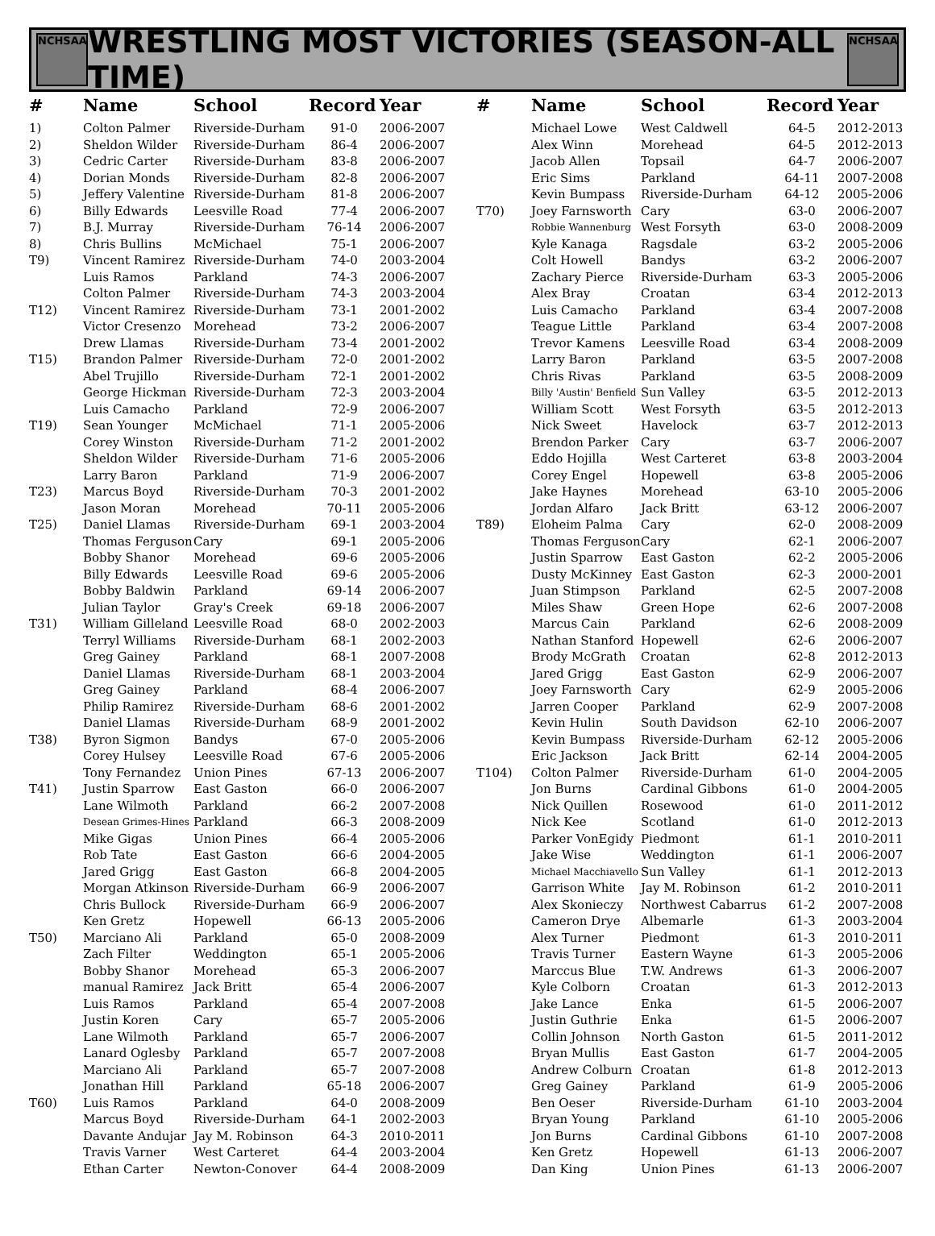NCHSAA
WRESTLING MOST VICTORIES (SEASON-ALL TIME)
NCHSAA
| # | Name | School | Record | Year |
| --- | --- | --- | --- | --- |
| 1) | Colton Palmer | Riverside-Durham | 91-0 | 2006-2007 |
| 2) | Sheldon Wilder | Riverside-Durham | 86-4 | 2006-2007 |
| 3) | Cedric Carter | Riverside-Durham | 83-8 | 2006-2007 |
| 4) | Dorian Monds | Riverside-Durham | 82-8 | 2006-2007 |
| 5) | Jeffery Valentine | Riverside-Durham | 81-8 | 2006-2007 |
| 6) | Billy Edwards | Leesville Road | 77-4 | 2006-2007 |
| 7) | B.J. Murray | Riverside-Durham | 76-14 | 2006-2007 |
| 8) | Chris Bullins | McMichael | 75-1 | 2006-2007 |
| T9) | Vincent Ramirez | Riverside-Durham | 74-0 | 2003-2004 |
| | Luis Ramos | Parkland | 74-3 | 2006-2007 |
| | Colton Palmer | Riverside-Durham | 74-3 | 2003-2004 |
| T12) | Vincent Ramirez | Riverside-Durham | 73-1 | 2001-2002 |
| | Victor Cresenzo | Morehead | 73-2 | 2006-2007 |
| | Drew Llamas | Riverside-Durham | 73-4 | 2001-2002 |
| T15) | Brandon Palmer | Riverside-Durham | 72-0 | 2001-2002 |
| | Abel Trujillo | Riverside-Durham | 72-1 | 2001-2002 |
| | George Hickman | Riverside-Durham | 72-3 | 2003-2004 |
| | Luis Camacho | Parkland | 72-9 | 2006-2007 |
| T19) | Sean Younger | McMichael | 71-1 | 2005-2006 |
| | Corey Winston | Riverside-Durham | 71-2 | 2001-2002 |
| | Sheldon Wilder | Riverside-Durham | 71-6 | 2005-2006 |
| | Larry Baron | Parkland | 71-9 | 2006-2007 |
| T23) | Marcus Boyd | Riverside-Durham | 70-3 | 2001-2002 |
| | Jason Moran | Morehead | 70-11 | 2005-2006 |
| T25) | Daniel Llamas | Riverside-Durham | 69-1 | 2003-2004 |
| | Thomas Ferguson | Cary | 69-1 | 2005-2006 |
| | Bobby Shanor | Morehead | 69-6 | 2005-2006 |
| | Billy Edwards | Leesville Road | 69-6 | 2005-2006 |
| | Bobby Baldwin | Parkland | 69-14 | 2006-2007 |
| | Julian Taylor | Gray's Creek | 69-18 | 2006-2007 |
| T31) | William Gilleland | Leesville Road | 68-0 | 2002-2003 |
| | Terryl Williams | Riverside-Durham | 68-1 | 2002-2003 |
| | Greg Gainey | Parkland | 68-1 | 2007-2008 |
| | Daniel Llamas | Riverside-Durham | 68-1 | 2003-2004 |
| | Greg Gainey | Parkland | 68-4 | 2006-2007 |
| | Philip Ramirez | Riverside-Durham | 68-6 | 2001-2002 |
| | Daniel Llamas | Riverside-Durham | 68-9 | 2001-2002 |
| T38) | Byron Sigmon | Bandys | 67-0 | 2005-2006 |
| | Corey Hulsey | Leesville Road | 67-6 | 2005-2006 |
| | Tony Fernandez | Union Pines | 67-13 | 2006-2007 |
| T41) | Justin Sparrow | East Gaston | 66-0 | 2006-2007 |
| | Lane Wilmoth | Parkland | 66-2 | 2007-2008 |
| | Desean Grimes-Hines | Parkland | 66-3 | 2008-2009 |
| | Mike Gigas | Union Pines | 66-4 | 2005-2006 |
| | Rob Tate | East Gaston | 66-6 | 2004-2005 |
| | Jared Grigg | East Gaston | 66-8 | 2004-2005 |
| | Morgan Atkinson | Riverside-Durham | 66-9 | 2006-2007 |
| | Chris Bullock | Riverside-Durham | 66-9 | 2006-2007 |
| | Ken Gretz | Hopewell | 66-13 | 2005-2006 |
| T50) | Marciano Ali | Parkland | 65-0 | 2008-2009 |
| | Zach Filter | Weddington | 65-1 | 2005-2006 |
| | Bobby Shanor | Morehead | 65-3 | 2006-2007 |
| | manual Ramirez | Jack Britt | 65-4 | 2006-2007 |
| | Luis Ramos | Parkland | 65-4 | 2007-2008 |
| | Justin Koren | Cary | 65-7 | 2005-2006 |
| | Lane Wilmoth | Parkland | 65-7 | 2006-2007 |
| | Lanard Oglesby | Parkland | 65-7 | 2007-2008 |
| | Marciano Ali | Parkland | 65-7 | 2007-2008 |
| | Jonathan Hill | Parkland | 65-18 | 2006-2007 |
| T60) | Luis Ramos | Parkland | 64-0 | 2008-2009 |
| | Marcus Boyd | Riverside-Durham | 64-1 | 2002-2003 |
| | Davante Andujar | Jay M. Robinson | 64-3 | 2010-2011 |
| | Travis Varner | West Carteret | 64-4 | 2003-2004 |
| | Ethan Carter | Newton-Conover | 64-4 | 2008-2009 |
| # | Name | School | Record | Year |
| --- | --- | --- | --- | --- |
| | Michael Lowe | West Caldwell | 64-5 | 2012-2013 |
| | Alex Winn | Morehead | 64-5 | 2012-2013 |
| | Jacob Allen | Topsail | 64-7 | 2006-2007 |
| | Eric Sims | Parkland | 64-11 | 2007-2008 |
| | Kevin Bumpass | Riverside-Durham | 64-12 | 2005-2006 |
| T70) | Joey Farnsworth | Cary | 63-0 | 2006-2007 |
| | Robbie Wannenburg | West Forsyth | 63-0 | 2008-2009 |
| | Kyle Kanaga | Ragsdale | 63-2 | 2005-2006 |
| | Colt Howell | Bandys | 63-2 | 2006-2007 |
| | Zachary Pierce | Riverside-Durham | 63-3 | 2005-2006 |
| | Alex Bray | Croatan | 63-4 | 2012-2013 |
| | Luis Camacho | Parkland | 63-4 | 2007-2008 |
| | Teague Little | Parkland | 63-4 | 2007-2008 |
| | Trevor Kamens | Leesville Road | 63-4 | 2008-2009 |
| | Larry Baron | Parkland | 63-5 | 2007-2008 |
| | Chris Rivas | Parkland | 63-5 | 2008-2009 |
| | Billy 'Austin' Benfield | Sun Valley | 63-5 | 2012-2013 |
| | William Scott | West Forsyth | 63-5 | 2012-2013 |
| | Nick Sweet | Havelock | 63-7 | 2012-2013 |
| | Brendon Parker | Cary | 63-7 | 2006-2007 |
| | Eddo Hojilla | West Carteret | 63-8 | 2003-2004 |
| | Corey Engel | Hopewell | 63-8 | 2005-2006 |
| | Jake Haynes | Morehead | 63-10 | 2005-2006 |
| | Jordan Alfaro | Jack Britt | 63-12 | 2006-2007 |
| T89) | Eloheim Palma | Cary | 62-0 | 2008-2009 |
| | Thomas Ferguson | Cary | 62-1 | 2006-2007 |
| | Justin Sparrow | East Gaston | 62-2 | 2005-2006 |
| | Dusty McKinney | East Gaston | 62-3 | 2000-2001 |
| | Juan Stimpson | Parkland | 62-5 | 2007-2008 |
| | Miles Shaw | Green Hope | 62-6 | 2007-2008 |
| | Marcus Cain | Parkland | 62-6 | 2008-2009 |
| | Nathan Stanford | Hopewell | 62-6 | 2006-2007 |
| | Brody McGrath | Croatan | 62-8 | 2012-2013 |
| | Jared Grigg | East Gaston | 62-9 | 2006-2007 |
| | Joey Farnsworth | Cary | 62-9 | 2005-2006 |
| | Jarren Cooper | Parkland | 62-9 | 2007-2008 |
| | Kevin Hulin | South Davidson | 62-10 | 2006-2007 |
| | Kevin Bumpass | Riverside-Durham | 62-12 | 2005-2006 |
| | Eric Jackson | Jack Britt | 62-14 | 2004-2005 |
| T104) | Colton Palmer | Riverside-Durham | 61-0 | 2004-2005 |
| | Jon Burns | Cardinal Gibbons | 61-0 | 2004-2005 |
| | Nick Quillen | Rosewood | 61-0 | 2011-2012 |
| | Nick Kee | Scotland | 61-0 | 2012-2013 |
| | Parker VonEgidy | Piedmont | 61-1 | 2010-2011 |
| | Jake Wise | Weddington | 61-1 | 2006-2007 |
| | Michael Macchiavello | Sun Valley | 61-1 | 2012-2013 |
| | Garrison White | Jay M. Robinson | 61-2 | 2010-2011 |
| | Alex Skonieczy | Northwest Cabarrus | 61-2 | 2007-2008 |
| | Cameron Drye | Albemarle | 61-3 | 2003-2004 |
| | Alex Turner | Piedmont | 61-3 | 2010-2011 |
| | Travis Turner | Eastern Wayne | 61-3 | 2005-2006 |
| | Marccus Blue | T.W. Andrews | 61-3 | 2006-2007 |
| | Kyle Colborn | Croatan | 61-3 | 2012-2013 |
| | Jake Lance | Enka | 61-5 | 2006-2007 |
| | Justin Guthrie | Enka | 61-5 | 2006-2007 |
| | Collin Johnson | North Gaston | 61-5 | 2011-2012 |
| | Bryan Mullis | East Gaston | 61-7 | 2004-2005 |
| | Andrew Colburn | Croatan | 61-8 | 2012-2013 |
| | Greg Gainey | Parkland | 61-9 | 2005-2006 |
| | Ben Oeser | Riverside-Durham | 61-10 | 2003-2004 |
| | Bryan Young | Parkland | 61-10 | 2005-2006 |
| | Jon Burns | Cardinal Gibbons | 61-10 | 2007-2008 |
| | Ken Gretz | Hopewell | 61-13 | 2006-2007 |
| | Dan King | Union Pines | 61-13 | 2006-2007 |